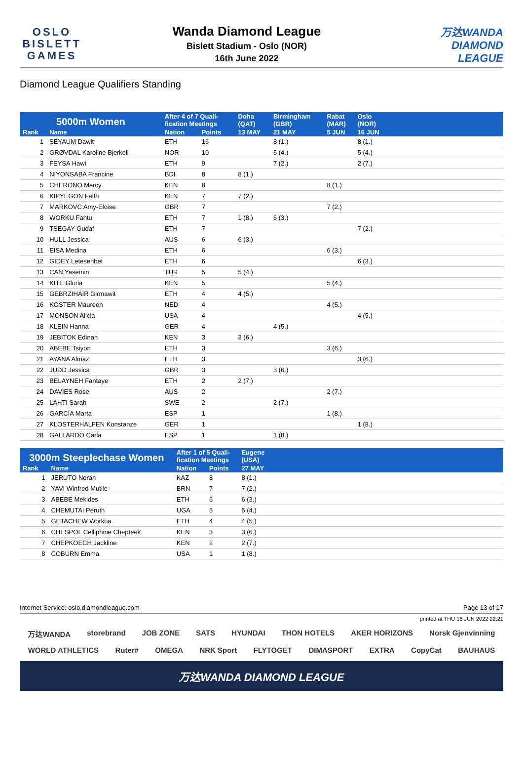OSLO
BISLETT
GAMES
Wanda Diamond League
Bislett Stadium - Oslo (NOR)
16th June 2022
万达WANDA
DIAMOND
LEAGUE
Diamond League Qualifiers Standing
| 5000m Women | | After 4 of 7 Quali- fication Meetings | | Doha (QAT) | Birmingham (GBR) | Rabat (MAR) | Oslo (NOR) | |
| --- | --- | --- | --- | --- | --- | --- | --- | --- |
| Rank | Name | Nation | Points | 13 MAY | 21 MAY | 5 JUN | 16 JUN | |
| 1 | SEYAUM Dawit | ETH | 16 | | 8 (1.) | | 8 (1.) | |
| 2 | GRØVDAL Karoline Bjerkeli | NOR | 10 | | 5 (4.) | | 5 (4.) | |
| 3 | FEYSA Hawi | ETH | 9 | | 7 (2.) | | 2 (7.) | |
| 4 | NIYONSABA Francine | BDI | 8 | 8 (1.) | | | | |
| 5 | CHERONO Mercy | KEN | 8 | | | 8 (1.) | | |
| 6 | KIPYEGON Faith | KEN | 7 | 7 (2.) | | | | |
| 7 | MARKOVC Amy-Eloise | GBR | 7 | | | 7 (2.) | | |
| 8 | WORKU Fantu | ETH | 7 | 1 (8.) | 6 (3.) | | | |
| 9 | TSEGAY Gudaf | ETH | 7 | | | | 7 (2.) | |
| 10 | HULL Jessica | AUS | 6 | 6 (3.) | | | | |
| 11 | EISA Medina | ETH | 6 | | | 6 (3.) | | |
| 12 | GIDEY Letesenbet | ETH | 6 | | | | 6 (3.) | |
| 13 | CAN Yasemin | TUR | 5 | 5 (4.) | | | | |
| 14 | KITE Gloria | KEN | 5 | | | 5 (4.) | | |
| 15 | GEBRZIHAIR Girmawit | ETH | 4 | 4 (5.) | | | | |
| 16 | KOSTER Maureen | NED | 4 | | | 4 (5.) | | |
| 17 | MONSON Alicia | USA | 4 | | | | 4 (5.) | |
| 18 | KLEIN Hanna | GER | 4 | | 4 (5.) | | | |
| 19 | JEBITOK Edinah | KEN | 3 | 3 (6.) | | | | |
| 20 | ABEBE Tsiyon | ETH | 3 | | | 3 (6.) | | |
| 21 | AYANA Almaz | ETH | 3 | | | | 3 (6.) | |
| 22 | JUDD Jessica | GBR | 3 | | 3 (6.) | | | |
| 23 | BELAYNEH Fantaye | ETH | 2 | 2 (7.) | | | | |
| 24 | DAVIES Rose | AUS | 2 | | | 2 (7.) | | |
| 25 | LAHTI Sarah | SWE | 2 | | 2 (7.) | | | |
| 26 | GARCÍA Marta | ESP | 1 | | | 1 (8.) | | |
| 27 | KLOSTERHALFEN Konstanze | GER | 1 | | | | 1 (8.) | |
| 28 | GALLARDO Carla | ESP | 1 | | 1 (8.) | | | |
| 3000m Steeplechase Women | | After 1 of 5 Quali- fication Meetings | | Eugene (USA) | |
| --- | --- | --- | --- | --- | --- |
| Rank | Name | Nation | Points | 27 MAY | |
| 1 | JERUTO Norah | KAZ | 8 | 8 (1.) | |
| 2 | YAVI Winfred Mutile | BRN | 7 | 7 (2.) | |
| 3 | ABEBE Mekides | ETH | 6 | 6 (3.) | |
| 4 | CHEMUTAI Peruth | UGA | 5 | 5 (4.) | |
| 5 | GETACHEW Workua | ETH | 4 | 4 (5.) | |
| 6 | CHESPOL Celliphine Chepteek | KEN | 3 | 3 (6.) | |
| 7 | CHEPKOECH Jackline | KEN | 2 | 2 (7.) | |
| 8 | COBURN Emma | USA | 1 | 1 (8.) | |
Internet Service: oslo.diamondleague.com Page 13 of 17
printed at THU 16 JUN 2022 22:21
万达WANDA storebrand JOB ZONE SATS HYUNDAI THON HOTELS AKER HORIZONS Norsk Gjenvinning
WORLD ATHLETICS Ruter# OMEGA NRK Sport FLYTOGET DIMASPORT EXTRA CopyCat BAUHAUS
万达WANDA DIAMOND LEAGUE